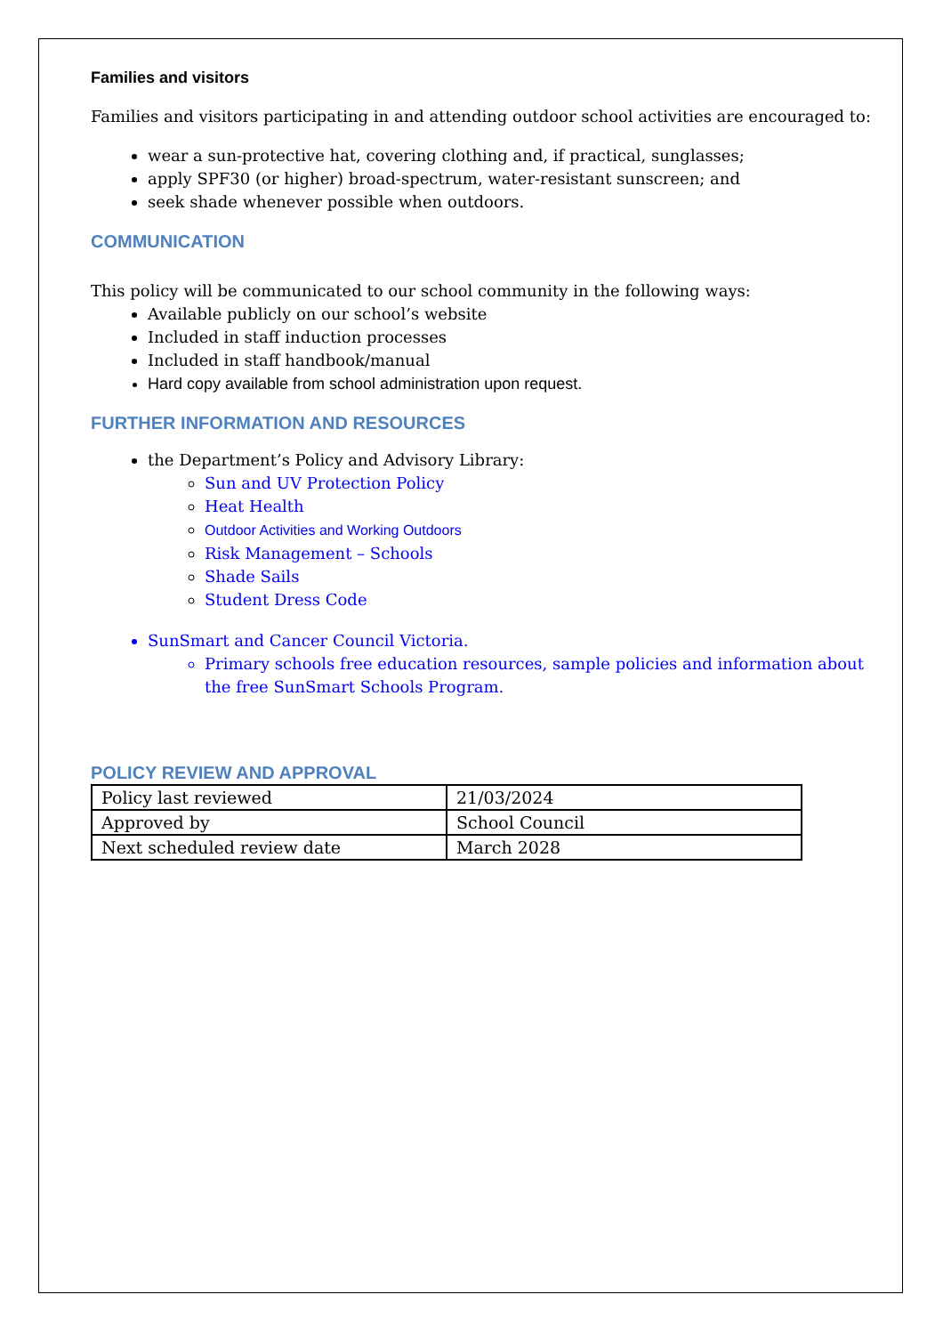Families and visitors
Families and visitors participating in and attending outdoor school activities are encouraged to:
wear a sun-protective hat, covering clothing and, if practical, sunglasses;
apply SPF30 (or higher) broad-spectrum, water-resistant sunscreen; and
seek shade whenever possible when outdoors.
COMMUNICATION
This policy will be communicated to our school community in the following ways:
Available publicly on our school’s website
Included in staff induction processes
Included in staff handbook/manual
Hard copy available from school administration upon request.
FURTHER INFORMATION AND RESOURCES
the Department’s Policy and Advisory Library:
Sun and UV Protection Policy
Heat Health
Outdoor Activities and Working Outdoors
Risk Management – Schools
Shade Sails
Student Dress Code
SunSmart and Cancer Council Victoria.
Primary schools free education resources, sample policies and information about the free SunSmart Schools Program.
POLICY REVIEW AND APPROVAL
| Policy last reviewed | 21/03/2024 |
| Approved by | School Council |
| Next scheduled review date | March 2028 |